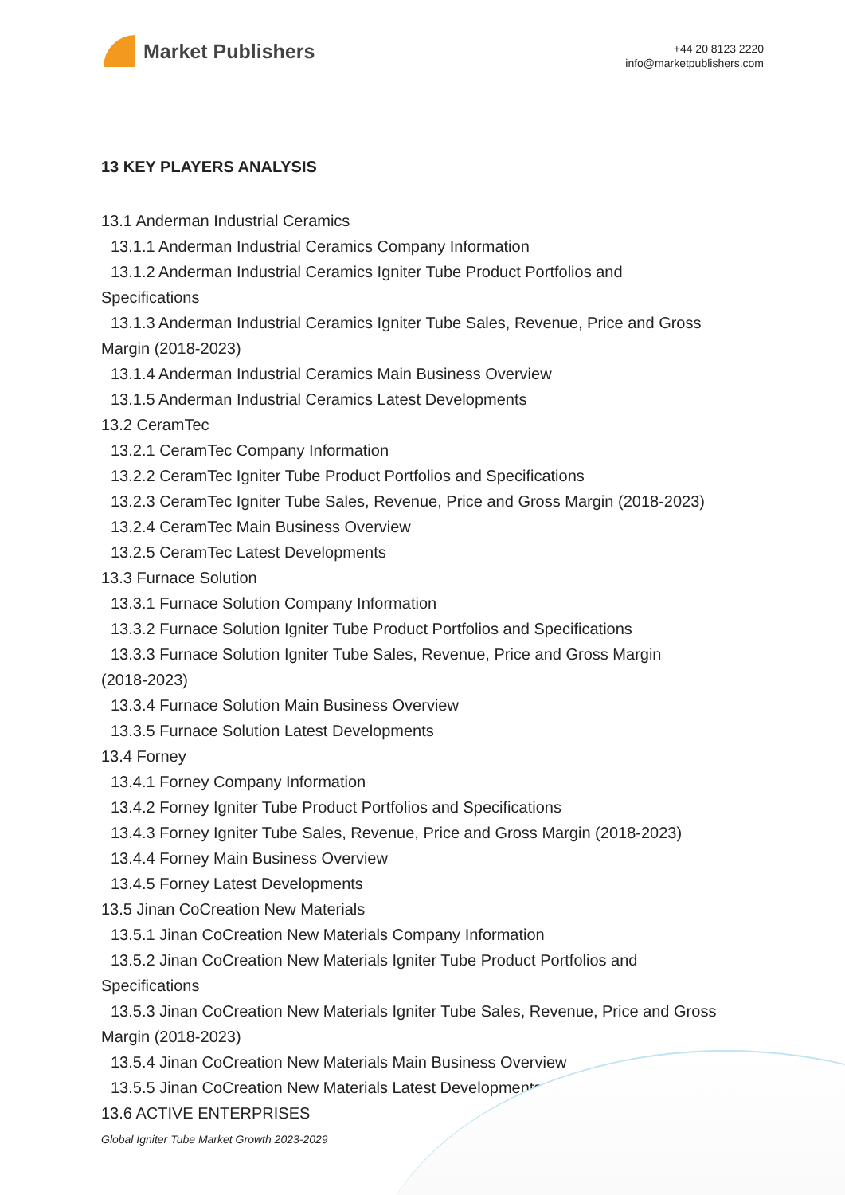Market Publishers
+44 20 8123 2220
info@marketpublishers.com
13 KEY PLAYERS ANALYSIS
13.1 Anderman Industrial Ceramics
13.1.1 Anderman Industrial Ceramics Company Information
13.1.2 Anderman Industrial Ceramics Igniter Tube Product Portfolios and
Specifications
13.1.3 Anderman Industrial Ceramics Igniter Tube Sales, Revenue, Price and Gross
Margin (2018-2023)
13.1.4 Anderman Industrial Ceramics Main Business Overview
13.1.5 Anderman Industrial Ceramics Latest Developments
13.2 CeramTec
13.2.1 CeramTec Company Information
13.2.2 CeramTec Igniter Tube Product Portfolios and Specifications
13.2.3 CeramTec Igniter Tube Sales, Revenue, Price and Gross Margin (2018-2023)
13.2.4 CeramTec Main Business Overview
13.2.5 CeramTec Latest Developments
13.3 Furnace Solution
13.3.1 Furnace Solution Company Information
13.3.2 Furnace Solution Igniter Tube Product Portfolios and Specifications
13.3.3 Furnace Solution Igniter Tube Sales, Revenue, Price and Gross Margin
(2018-2023)
13.3.4 Furnace Solution Main Business Overview
13.3.5 Furnace Solution Latest Developments
13.4 Forney
13.4.1 Forney Company Information
13.4.2 Forney Igniter Tube Product Portfolios and Specifications
13.4.3 Forney Igniter Tube Sales, Revenue, Price and Gross Margin (2018-2023)
13.4.4 Forney Main Business Overview
13.4.5 Forney Latest Developments
13.5 Jinan CoCreation New Materials
13.5.1 Jinan CoCreation New Materials Company Information
13.5.2 Jinan CoCreation New Materials Igniter Tube Product Portfolios and
Specifications
13.5.3 Jinan CoCreation New Materials Igniter Tube Sales, Revenue, Price and Gross
Margin (2018-2023)
13.5.4 Jinan CoCreation New Materials Main Business Overview
13.5.5 Jinan CoCreation New Materials Latest Developments
13.6 ACTIVE ENTERPRISES
Global Igniter Tube Market Growth 2023-2029